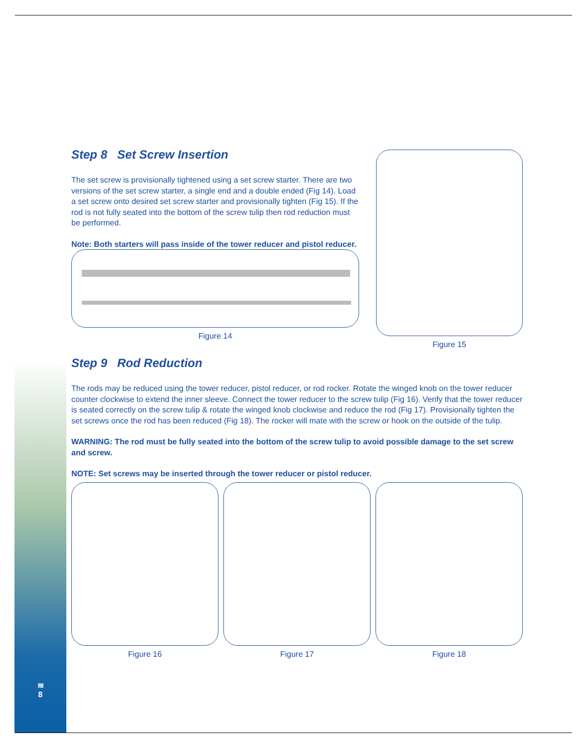Step 8 Set Screw Insertion
The set screw is provisionally tightened using a set screw starter. There are two versions of the set screw starter, a single end and a double ended (Fig 14). Load a set screw onto desired set screw starter and provisionally tighten (Fig 15). If the rod is not fully seated into the bottom of the screw tulip then rod reduction must be performed.
Note: Both starters will pass inside of the tower reducer and pistol reducer.
Figure 14
Figure 15
Step 9 Rod Reduction
The rods may be reduced using the tower reducer, pistol reducer, or rod rocker. Rotate the winged knob on the tower reducer counter clockwise to extend the inner sleeve. Connect the tower reducer to the screw tulip (Fig 16). Verify that the tower reducer is seated correctly on the screw tulip & rotate the winged knob clockwise and reduce the rod (Fig 17). Provisionally tighten the set screws once the rod has been reduced (Fig 18). The rocker will mate with the screw or hook on the outside of the tulip.
WARNING: The rod must be fully seated into the bottom of the screw tulip to avoid possible damage to the set screw and screw.
NOTE: Set screws may be inserted through the tower reducer or pistol reducer.
Figure 16 Figure 17 Figure 18
≋
8